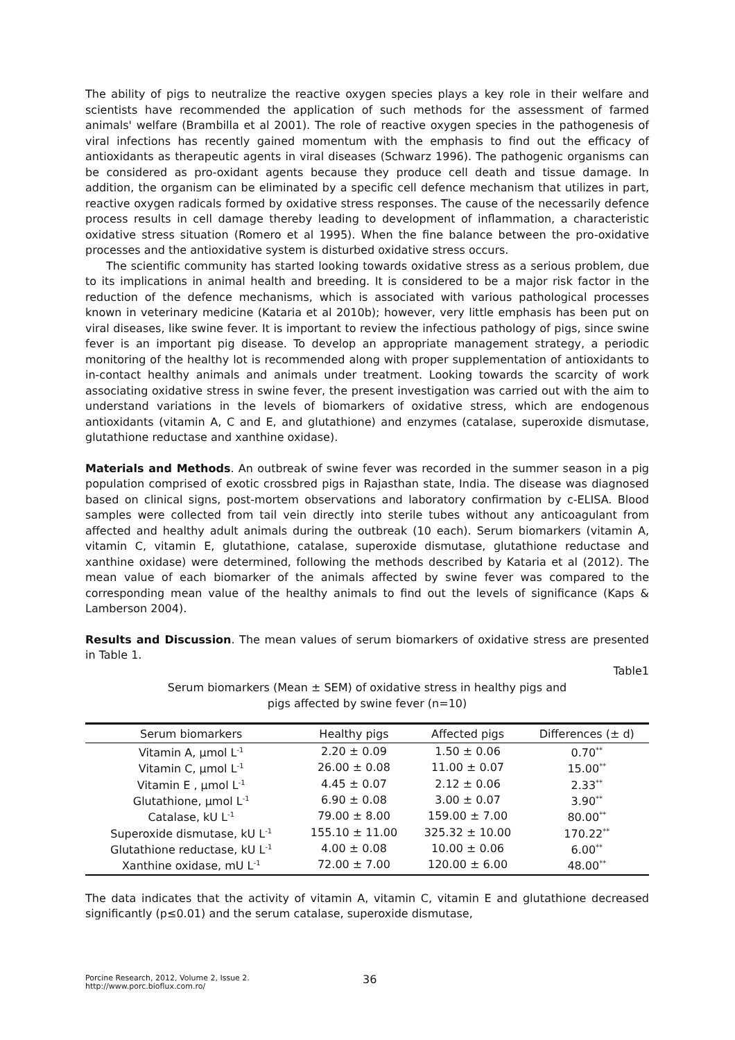The ability of pigs to neutralize the reactive oxygen species plays a key role in their welfare and scientists have recommended the application of such methods for the assessment of farmed animals' welfare (Brambilla et al 2001). The role of reactive oxygen species in the pathogenesis of viral infections has recently gained momentum with the emphasis to find out the efficacy of antioxidants as therapeutic agents in viral diseases (Schwarz 1996). The pathogenic organisms can be considered as pro-oxidant agents because they produce cell death and tissue damage. In addition, the organism can be eliminated by a specific cell defence mechanism that utilizes in part, reactive oxygen radicals formed by oxidative stress responses. The cause of the necessarily defence process results in cell damage thereby leading to development of inflammation, a characteristic oxidative stress situation (Romero et al 1995). When the fine balance between the pro-oxidative processes and the antioxidative system is disturbed oxidative stress occurs.
The scientific community has started looking towards oxidative stress as a serious problem, due to its implications in animal health and breeding. It is considered to be a major risk factor in the reduction of the defence mechanisms, which is associated with various pathological processes known in veterinary medicine (Kataria et al 2010b); however, very little emphasis has been put on viral diseases, like swine fever. It is important to review the infectious pathology of pigs, since swine fever is an important pig disease. To develop an appropriate management strategy, a periodic monitoring of the healthy lot is recommended along with proper supplementation of antioxidants to in-contact healthy animals and animals under treatment. Looking towards the scarcity of work associating oxidative stress in swine fever, the present investigation was carried out with the aim to understand variations in the levels of biomarkers of oxidative stress, which are endogenous antioxidants (vitamin A, C and E, and glutathione) and enzymes (catalase, superoxide dismutase, glutathione reductase and xanthine oxidase).
Materials and Methods. An outbreak of swine fever was recorded in the summer season in a pig population comprised of exotic crossbred pigs in Rajasthan state, India. The disease was diagnosed based on clinical signs, post-mortem observations and laboratory confirmation by c-ELISA. Blood samples were collected from tail vein directly into sterile tubes without any anticoagulant from affected and healthy adult animals during the outbreak (10 each). Serum biomarkers (vitamin A, vitamin C, vitamin E, glutathione, catalase, superoxide dismutase, glutathione reductase and xanthine oxidase) were determined, following the methods described by Kataria et al (2012). The mean value of each biomarker of the animals affected by swine fever was compared to the corresponding mean value of the healthy animals to find out the levels of significance (Kaps & Lamberson 2004).
Results and Discussion. The mean values of serum biomarkers of oxidative stress are presented in Table 1.
Table1
Serum biomarkers (Mean ± SEM) of oxidative stress in healthy pigs and
pigs affected by swine fever (n=10)
| Serum biomarkers | Healthy pigs | Affected pigs | Differences (± d) |
| --- | --- | --- | --- |
| Vitamin A, μmol L<sup>-1</sup> | 2.20 ± 0.09 | 1.50 ± 0.06 | 0.70<sup>**</sup> |
| Vitamin C, μmol L<sup>-1</sup> | 26.00 ± 0.08 | 11.00 ± 0.07 | 15.00<sup>**</sup> |
| Vitamin E , μmol L<sup>-1</sup> | 4.45 ± 0.07 | 2.12 ± 0.06 | 2.33<sup>**</sup> |
| Glutathione, μmol L<sup>-1</sup> | 6.90 ± 0.08 | 3.00 ± 0.07 | 3.90<sup>**</sup> |
| Catalase, kU L<sup>-1</sup> | 79.00 ± 8.00 | 159.00 ± 7.00 | 80.00<sup>**</sup> |
| Superoxide dismutase, kU L<sup>-1</sup> | 155.10 ± 11.00 | 325.32 ± 10.00 | 170.22<sup>**</sup> |
| Glutathione reductase, kU L<sup>-1</sup> | 4.00 ± 0.08 | 10.00 ± 0.06 | 6.00<sup>**</sup> |
| Xanthine oxidase, mU L<sup>-1</sup> | 72.00 ± 7.00 | 120.00 ± 6.00 | 48.00<sup>**</sup> |
The data indicates that the activity of vitamin A, vitamin C, vitamin E and glutathione decreased significantly (p≤0.01) and the serum catalase, superoxide dismutase,
Porcine Research, 2012, Volume 2, Issue 2.
http://www.porc.bioflux.com.ro/
36